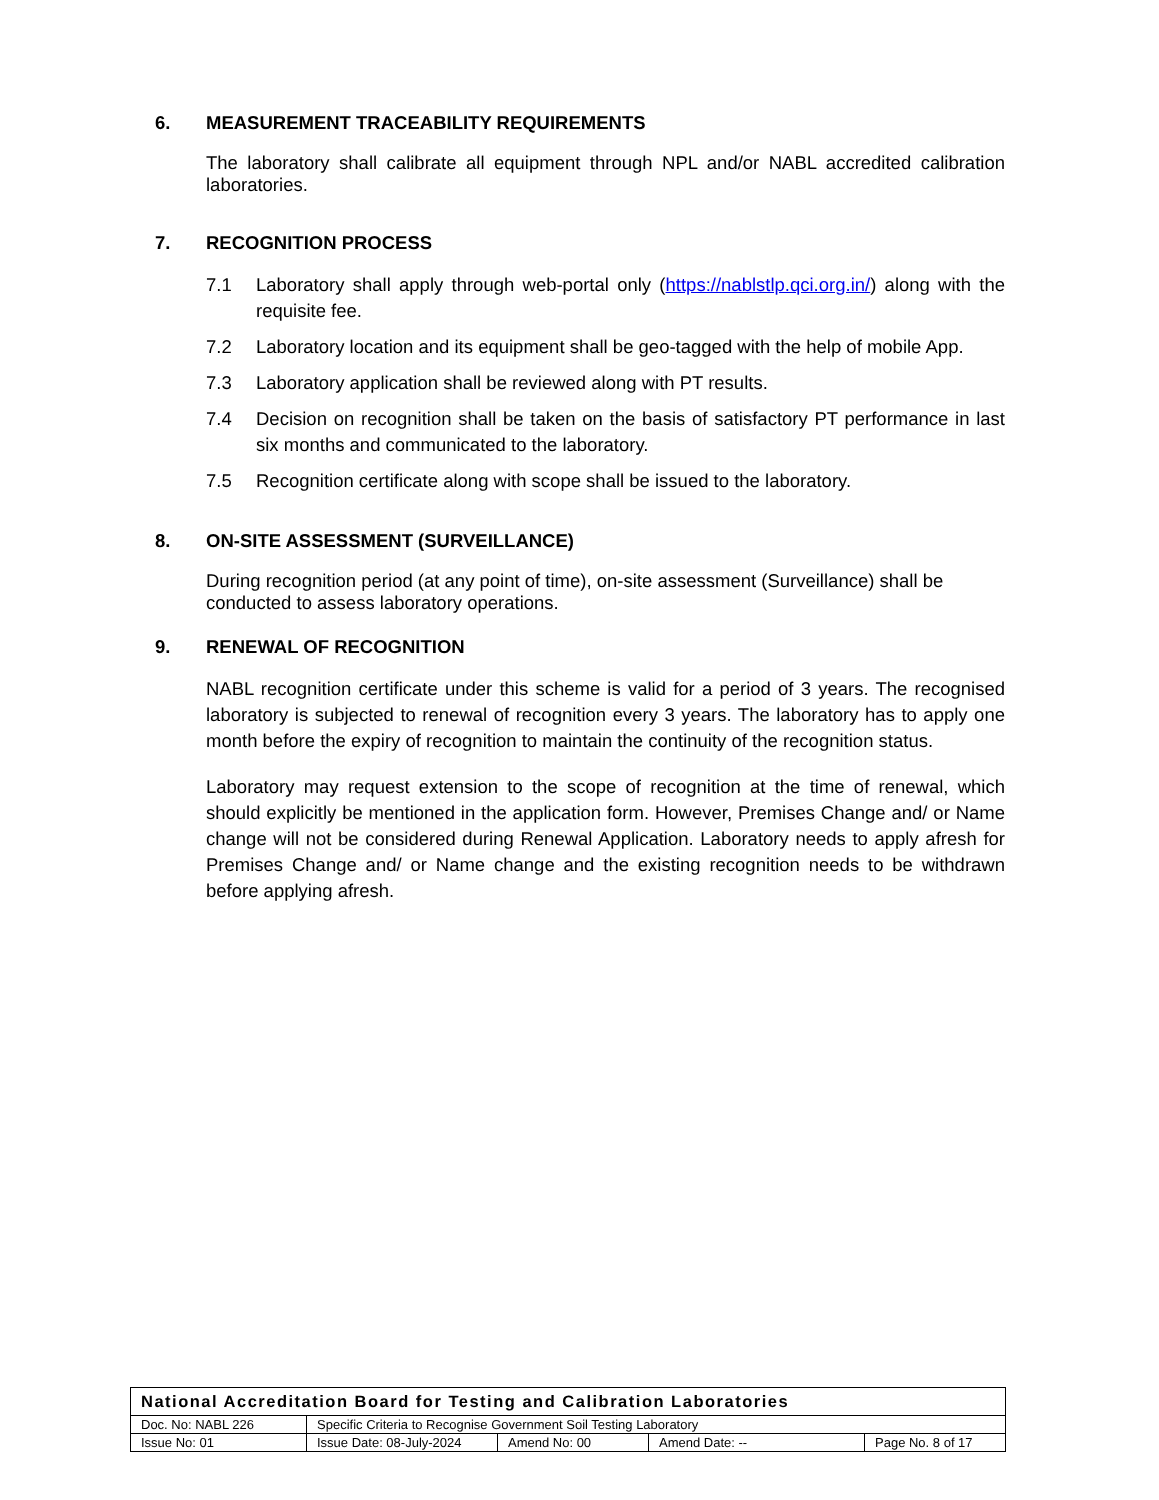6. MEASUREMENT TRACEABILITY REQUIREMENTS
The laboratory shall calibrate all equipment through NPL and/or NABL accredited calibration laboratories.
7. RECOGNITION PROCESS
7.1 Laboratory shall apply through web-portal only (https://nablstlp.qci.org.in/) along with the requisite fee.
7.2 Laboratory location and its equipment shall be geo-tagged with the help of mobile App.
7.3 Laboratory application shall be reviewed along with PT results.
7.4 Decision on recognition shall be taken on the basis of satisfactory PT performance in last six months and communicated to the laboratory.
7.5 Recognition certificate along with scope shall be issued to the laboratory.
8. ON-SITE ASSESSMENT (SURVEILLANCE)
During recognition period (at any point of time), on-site assessment (Surveillance) shall be conducted to assess laboratory operations.
9. RENEWAL OF RECOGNITION
NABL recognition certificate under this scheme is valid for a period of 3 years. The recognised laboratory is subjected to renewal of recognition every 3 years. The laboratory has to apply one month before the expiry of recognition to maintain the continuity of the recognition status.
Laboratory may request extension to the scope of recognition at the time of renewal, which should explicitly be mentioned in the application form. However, Premises Change and/ or Name change will not be considered during Renewal Application. Laboratory needs to apply afresh for Premises Change and/ or Name change and the existing recognition needs to be withdrawn before applying afresh.
| National Accreditation Board for Testing and Calibration Laboratories | | | | |
| Doc. No: NABL 226 | Specific Criteria to Recognise Government Soil Testing Laboratory | | | |
| Issue No: 01 | Issue Date: 08-July-2024 | Amend No: 00 | Amend Date: -- | Page No. 8 of 17 |